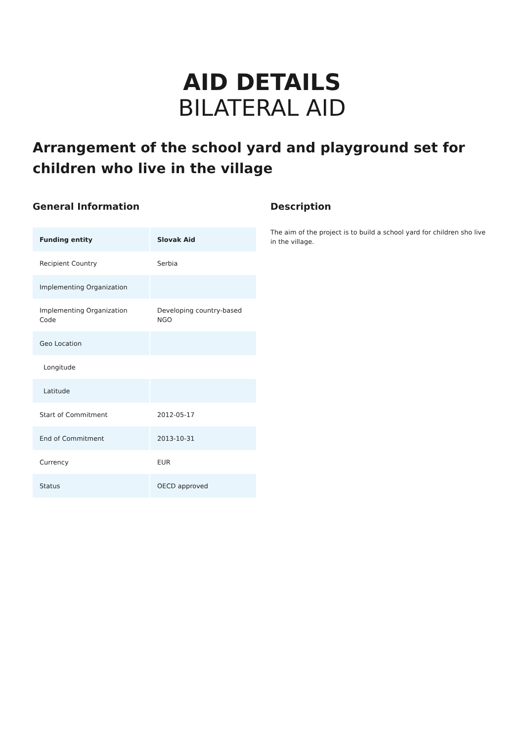AID DETAILS
BILATERAL AID
Arrangement of the school yard and playground set for children who live in the village
General Information
| Funding entity | Slovak Aid |
| Recipient Country | Serbia |
| Implementing Organization | |
| Implementing Organization Code | Developing country-based NGO |
| Geo Location | |
| Longitude | |
| Latitude | |
| Start of Commitment | 2012-05-17 |
| End of Commitment | 2013-10-31 |
| Currency | EUR |
| Status | OECD approved |
Description
The aim of the project is to build a school yard for children sho live in the village.